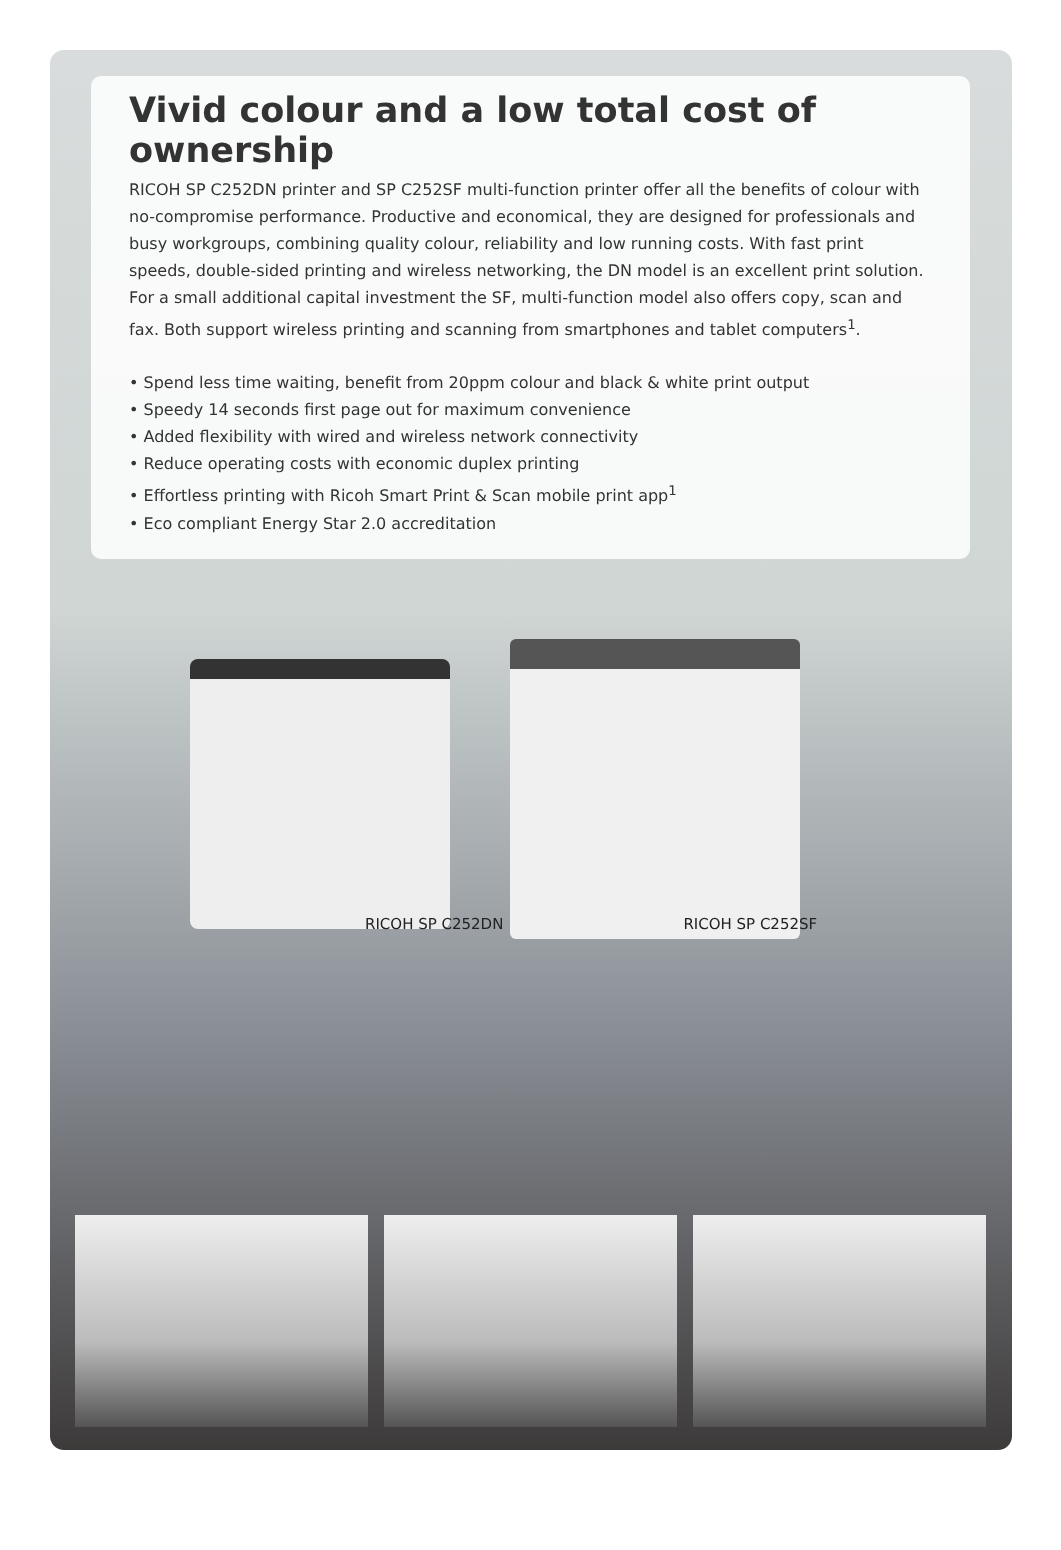Vivid colour and a low total cost of ownership
RICOH SP C252DN printer and SP C252SF multi-function printer offer all the benefits of colour with no-compromise performance. Productive and economical, they are designed for professionals and busy workgroups, combining quality colour, reliability and low running costs. With fast print speeds, double-sided printing and wireless networking, the DN model is an excellent print solution. For a small additional capital investment the SF, multi-function model also offers copy, scan and fax. Both support wireless printing and scanning from smartphones and tablet computers<sup>1</sup>.
• Spend less time waiting, benefit from 20ppm colour and black & white print output
• Speedy 14 seconds first page out for maximum convenience
• Added flexibility with wired and wireless network connectivity
• Reduce operating costs with economic duplex printing
• Effortless printing with Ricoh Smart Print & Scan mobile print app<sup>1</sup>
• Eco compliant Energy Star 2.0 accreditation
RICOH SP C252DN RICOH SP C252SF